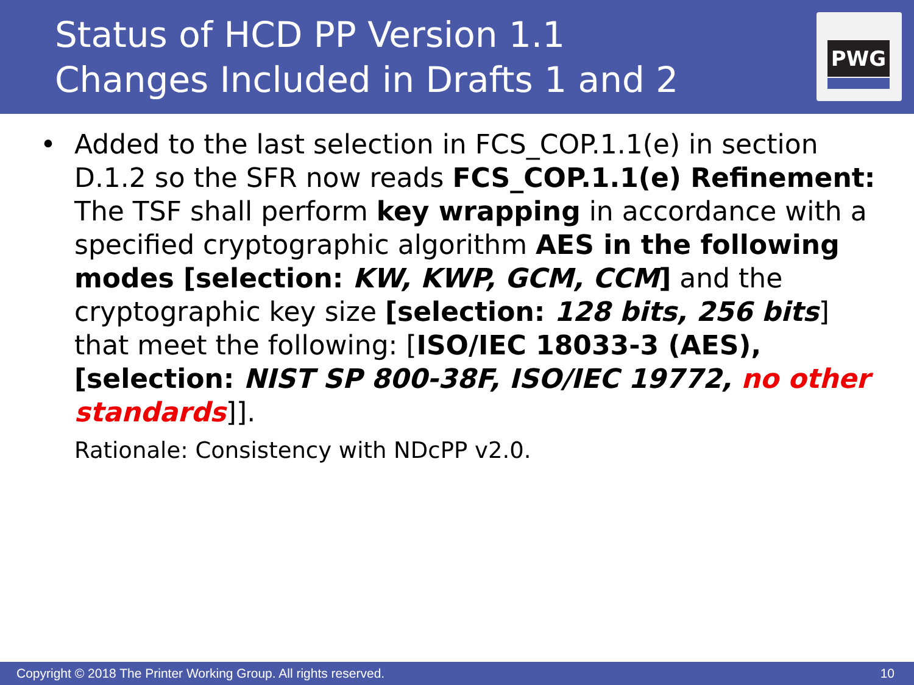Status of HCD PP Version 1.1
Changes Included in Drafts 1 and 2
PWG
•
Added to the last selection in FCS_COP.1.1(e) in section D.1.2 so the SFR now reads FCS_COP.1.1(e) Refinement: The TSF shall perform key wrapping in accordance with a specified cryptographic algorithm AES in the following modes [selection: KW, KWP, GCM, CCM] and the cryptographic key size [selection: 128 bits, 256 bits] that meet the following: [ISO/IEC 18033-3 (AES), [selection: NIST SP 800-38F, ISO/IEC 19772, no other standards]].
Rationale: Consistency with NDcPP v2.0.
Copyright © 2018 The Printer Working Group. All rights reserved. 10